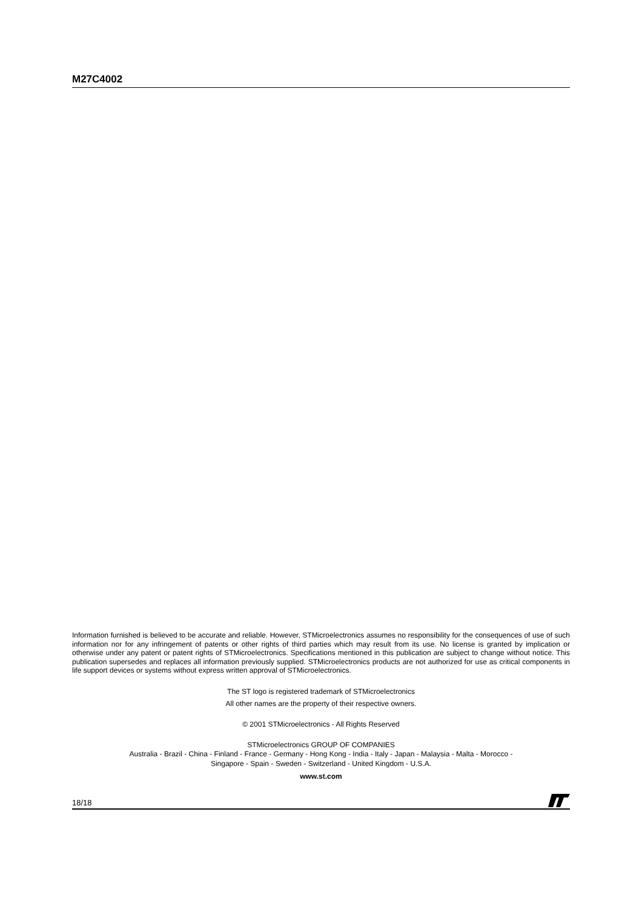M27C4002
Information furnished is believed to be accurate and reliable. However, STMicroelectronics assumes no responsibility for the consequences of use of such information nor for any infringement of patents or other rights of third parties which may result from its use. No license is granted by implication or otherwise under any patent or patent rights of STMicroelectronics. Specifications mentioned in this publication are subject to change without notice. This publication supersedes and replaces all information previously supplied. STMicroelectronics products are not authorized for use as critical components in life support devices or systems without express written approval of STMicroelectronics.
The ST logo is registered trademark of STMicroelectronics
All other names are the property of their respective owners.
© 2001 STMicroelectronics - All Rights Reserved
STMicroelectronics GROUP OF COMPANIES
Australia - Brazil - China - Finland - France - Germany - Hong Kong - India - Italy - Japan - Malaysia - Malta - Morocco -
Singapore - Spain - Sweden - Switzerland - United Kingdom - U.S.A.
www.st.com
18/18